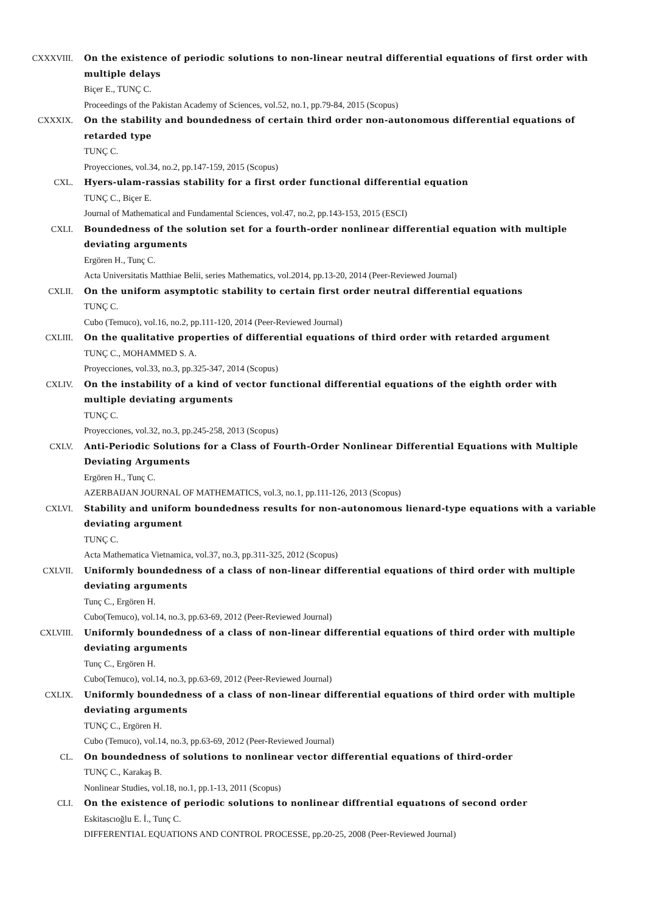CXXXVIII. On the existence of periodic solutions to non-linear neutral differential equations of first order with multiple delays
Biçer E., TUNÇ C.
Proceedings of the Pakistan Academy of Sciences, vol.52, no.1, pp.79-84, 2015 (Scopus)
CXXXIX. On the stability and boundedness of certain third order non-autonomous differential equations of retarded type
TUNÇ C.
Proyecciones, vol.34, no.2, pp.147-159, 2015 (Scopus)
CXL. Hyers-ulam-rassias stability for a first order functional differential equation
TUNÇ C., Biçer E.
Journal of Mathematical and Fundamental Sciences, vol.47, no.2, pp.143-153, 2015 (ESCI)
CXLI. Boundedness of the solution set for a fourth-order nonlinear differential equation with multiple deviating arguments
Ergören H., Tunç C.
Acta Universitatis Matthiae Belii, series Mathematics, vol.2014, pp.13-20, 2014 (Peer-Reviewed Journal)
CXLII. On the uniform asymptotic stability to certain first order neutral differential equations
TUNÇ C.
Cubo (Temuco), vol.16, no.2, pp.111-120, 2014 (Peer-Reviewed Journal)
CXLIII. On the qualitative properties of differential equations of third order with retarded argument
TUNÇ C., MOHAMMED S. A.
Proyecciones, vol.33, no.3, pp.325-347, 2014 (Scopus)
CXLIV. On the instability of a kind of vector functional differential equations of the eighth order with multiple deviating arguments
TUNÇ C.
Proyecciones, vol.32, no.3, pp.245-258, 2013 (Scopus)
CXLV. Anti-Periodic Solutions for a Class of Fourth-Order Nonlinear Differential Equations with Multiple Deviating Arguments
Ergören H., Tunç C.
AZERBAIJAN JOURNAL OF MATHEMATICS, vol.3, no.1, pp.111-126, 2013 (Scopus)
CXLVI. Stability and uniform boundedness results for non-autonomous lienard-type equations with a variable deviating argument
TUNÇ C.
Acta Mathematica Vietnamica, vol.37, no.3, pp.311-325, 2012 (Scopus)
CXLVII. Uniformly boundedness of a class of non-linear differential equations of third order with multiple deviating arguments
Tunç C., Ergören H.
Cubo(Temuco), vol.14, no.3, pp.63-69, 2012 (Peer-Reviewed Journal)
CXLVIII. Uniformly boundedness of a class of non-linear differential equations of third order with multiple deviating arguments
Tunç C., Ergören H.
Cubo(Temuco), vol.14, no.3, pp.63-69, 2012 (Peer-Reviewed Journal)
CXLIX. Uniformly boundedness of a class of non-linear differential equations of third order with multiple deviating arguments
TUNÇ C., Ergören H.
Cubo (Temuco), vol.14, no.3, pp.63-69, 2012 (Peer-Reviewed Journal)
CL. On boundedness of solutions to nonlinear vector differential equations of third-order
TUNÇ C., Karakaş B.
Nonlinear Studies, vol.18, no.1, pp.1-13, 2011 (Scopus)
CLI. On the existence of periodic solutions to nonlinear diffrential equatıons of second order
Eskitascıoğlu E. İ., Tunç C.
DIFFERENTIAL EQUATIONS AND CONTROL PROCESSE, pp.20-25, 2008 (Peer-Reviewed Journal)